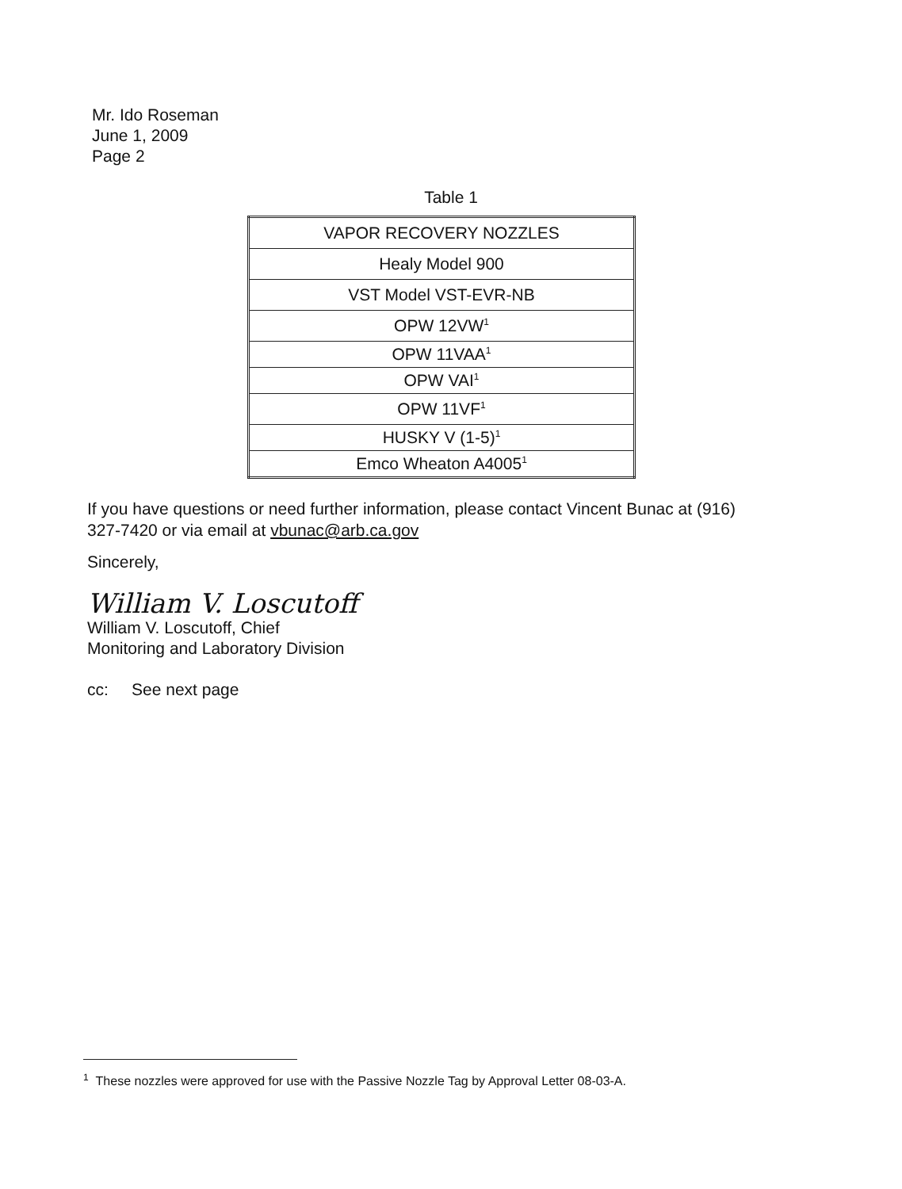Mr. Ido Roseman
June 1, 2009
Page 2
Table 1
| VAPOR RECOVERY NOZZLES |
| --- |
| Healy Model 900 |
| VST Model VST-EVR-NB |
| OPW 12VW<sup>1</sup> |
| OPW 11VAA<sup>1</sup> |
| OPW VAI<sup>1</sup> |
| OPW 11VF<sup>1</sup> |
| HUSKY V (1-5)<sup>1</sup> |
| Emco Wheaton A4005<sup>1</sup> |
If you have questions or need further information, please contact Vincent Bunac at (916) 327-7420 or via email at vbunac@arb.ca.gov
Sincerely,
William V. Loscutoff
William V. Loscutoff, Chief
Monitoring and Laboratory Division
cc: See next page
<sup>1</sup> These nozzles were approved for use with the Passive Nozzle Tag by Approval Letter 08-03-A.